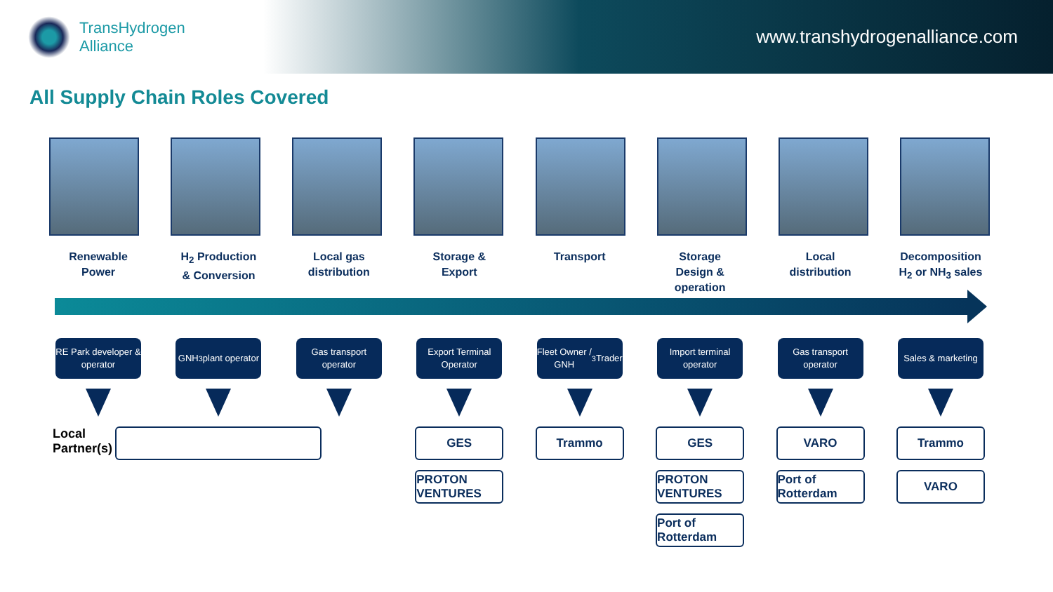TransHydrogen
Alliance
www.transhydrogenalliance.com
All Supply Chain Roles Covered
Renewable
Power
H<sub>2</sub> Production
& Conversion
Local gas
distribution
Storage &
Export
Transport Storage
Design &
operation
Local
distribution
Decomposition
H<sub>2</sub> or NH<sub>3</sub> sales
RE Park developer & operator
Local Partner(s)
GNH<sub>3</sub> plant operator
Gas transport operator
Export Terminal Operator
GES
PROTON VENTURES
Fleet Owner / GNH<sub>3</sub> Trader
Trammo
Import terminal operator
GES
PROTON VENTURES
Port of Rotterdam
Gas transport operator
VARO
Port of Rotterdam
Sales & marketing
Trammo
VARO